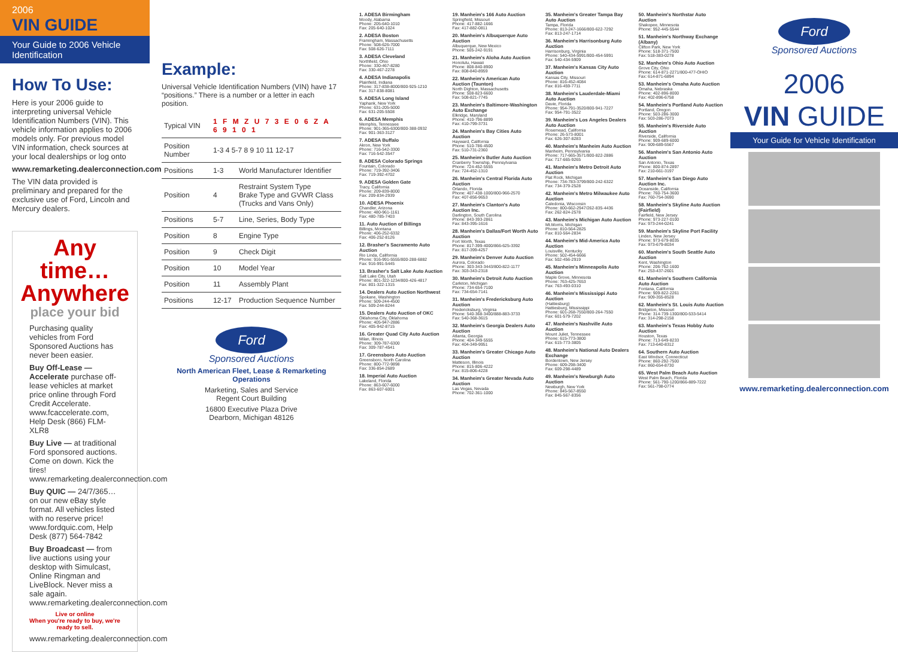2006
VIN GUIDE
Your Guide to 2006 Vehicle Identification
How To Use:
Here is your 2006 guide to interpreting universal Vehicle Identification Numbers (VIN). This vehicle information applies to 2006 models only. For previous model VIN information, check sources at your local dealerships or log onto
www.remarketing.dealerconnection.com
The VIN data provided is preliminary and prepared for the exclusive use of Ford, Lincoln and Mercury dealers.
Any time… Anywhere
place your bid
Purchasing quality vehicles from Ford Sponsored Auctions has never been easier.
Buy Off-Lease — Accelerate purchase off-lease vehicles at market price online through Ford Credit Accelerate. www.fcaccelerate.com, Help Desk (866) FLM-XLR8
Buy Live — at traditional Ford sponsored auctions. Come on down. Kick the tires! www.remarketing.dealerconnection.com
Buy QUIC — 24/7/365…on our new eBay style format. All vehicles listed with no reserve price! www.fordquic.com, Help Desk (877) 564-7842
Buy Broadcast — from live auctions using your desktop with Simulcast, Online Ringman and LiveBlock. Never miss a sale again. www.remarketing.dealerconnection.com
Live or online
When you're ready to buy, we're ready to sell.
www.remarketing.dealerconnection.com
Example:
Universal Vehicle Identification Numbers (VIN) have 17 “positions.” There is a number or a letter in each position.
| Typical VIN | 1 F M Z U 7 3 E 0 6 Z A 6 9 1 0 1 | |
| Position Number | 1-3 4 5-7 8 9 10 11 12-17 | |
| Positions | 1-3 | World Manufacturer Identifier |
| Position | 4 | Restraint System Type Brake Type and GVWR Class (Trucks and Vans Only) |
| Positions | 5-7 | Line, Series, Body Type |
| Position | 8 | Engine Type |
| Position | 9 | Check Digit |
| Position | 10 | Model Year |
| Position | 11 | Assembly Plant |
| Positions | 12-17 | Production Sequence Number |
Ford
Sponsored Auctions
North American Fleet, Lease & Remarketing Operations
Marketing, Sales and Service
Regent Court Building
16800 Executive Plaza Drive
Dearborn, Michigan 48126
1. ADESA Birmingham
Moody, Alabama
Phone: 205-640-1010
Fax: 205-640-1024
2. ADESA Boston
Framingham, Massachusetts
Phone: 508-626-7000
Fax: 508-626-7111
3. ADESA Cleveland
Northfield, Ohio
Phone: 330-467-8280
Fax: 330-467-2278
4. ADESA Indianapolis
Plainfield, Indiana
Phone: 317-838-8000/800-925-1210
Fax: 317-838-8081
5. ADESA Long Island
Yaphank, New York
Phone: 631-205-5000
Fax: 631-205-5508
6. ADESA Memphis
Memphis, Tennessee
Phone: 901-365-6300/800-388-0932
Fax: 901-363-3127
7. ADESA Buffalo
Akron, New York
Phone: 716-542-3300
Fax: 716-542-3547
8. ADESA Colorado Springs
Fountain, Colorado
Phone: 719-392-3406
Fax: 719-392-4702
9. ADESA Golden Gate
Tracy, California
Phone: 209-839-8000
Fax: 209-834-2939
10. ADESA Phoenix
Chandler, Arizona
Phone: 480-961-1161
Fax: 480-785-7403
11. Auto Auction of Billings
Billings, Montana
Phone: 406-252-6332
Fax: 406-252-8126
12. Brasher's Sacramento Auto Auction
Rio Linda, California
Phone: 916-991-5555/800-288-6882
Fax: 916-991-5445
13. Brasher's Salt Lake Auto Auction
Salt Lake City, Utah
Phone: 801-322-1234/800-426-4817
Fax: 801-322-1315
14. Dealers Auto Auction Northwest
Spokane, Washington
Phone: 509-244-4500
Fax: 509-244-8244
15. Dealers Auto Auction of OKC
Oklahoma City, Oklahoma
Phone: 405-947-2886
Fax: 405-942-8715
16. Greater Quad City Auto Auction
Milan, Illinois
Phone: 309-787-6300
Fax: 309-787-4541
17. Greensboro Auto Auction
Greensboro, North Carolina
Phone: 800-772-9898
Fax: 336-854-2689
18. Imperial Auto Auction
Lakeland, Florida
Phone: 863-607-6000
Fax: 863-607-6001
19. Manheim's 166 Auto Auction
Springfield, Missouri
Phone: 417-882-1666
Fax: 417-882-0811
20. Manheim's Albuquerque Auto Auction
Albuquerque, New Mexico
Phone: 505-242-9191
21. Manheim's Aloha Auto Auction
Honolulu, Hawaii
Phone: 808-840-8900
Fax: 808-840-8959
22. Manheim's American Auto Auction (Taunton)
North Dighton, Massachusetts
Phone: 508-823-6600
Fax: 508-821-7745
23. Manheim's Baltimore-Washington Auto Exchange
Elkridge, Maryland
Phone: 410-796-8899
Fax: 410-799-3731
24. Manheim's Bay Cities Auto Auction
Hayward, California
Phone: 510-786-4500
Fax: 510-731-2360
25. Manheim's Butler Auto Auction
Cranberry Township, Pennsylvania
Phone: 724-452-5555
Fax: 724-452-1310
26. Manheim's Central Florida Auto Auction
Orlando, Florida
Phone: 407-438-1000/800-966-2570
Fax: 407-856-9653
27. Manheim's Clanton's Auto Auction Inc.
Darlington, South Carolina
Phone: 843-393-2861
Fax: 843-395-1616
28. Manheim's Dallas/Fort Worth Auto Auction
Fort Worth, Texas
Phone: 817-399-4000/866-625-3392
Fax: 817-399-4257
29. Manheim's Denver Auto Auction
Aurora, Colorado
Phone: 303-343-3443/800-822-1177
Fax: 303-343-2318
30. Manheim's Detroit Auto Auction
Carleton, Michigan
Phone: 734-654-7100
Fax: 734-654-7141
31. Manheim's Fredericksburg Auto Auction
Fredericksburg, Virginia
Phone: 540-368-3400/888-883-3733
Fax: 540-368-3615
32. Manheim's Georgia Dealers Auto Auction
Atlanta, Georgia
Phone: 404-349-5555
Fax: 404-349-9951
33. Manheim's Greater Chicago Auto Auction
Matteson, Illinois
Phone: 815-806-4222
Fax: 815-806-4228
34. Manheim's Greater Nevada Auto Auction
Las Vegas, Nevada
Phone: 702-361-1000
35. Manheim's Greater Tampa Bay Auto Auction
Tampa, Florida
Phone: 813-247-1666/800-622-7292
Fax: 813-247-1714
36. Manheim's Harrisonburg Auto Auction
Harrisonburg, Virginia
Phone: 540-434-5991/800-454-5991
Fax: 540-434-5909
37. Manheim's Kansas City Auto Auction
Kansas City, Missouri
Phone: 816-452-4084
Fax: 816-459-7711
38. Manheim's Lauderdale-Miami Auto Auction
Davie, Florida
Phone: 954-791-3520/800-941-7227
Fax: 954-791-3522
39. Manheim's Los Angeles Dealers Auto Auction
Rosemead, California
Phone: 26-573-8001
Fax: 626-307-8283
40. Manheim's Manheim Auto Auction
Manheim, Pennsylvania
Phone: 717-665-3571/800-822-2886
Fax: 717-665-9265
41. Manheim's Metro Detroit Auto Auction
Flat Rock, Michigan
Phone: 734-783-3799/800-242-6322
Fax: 734-379-2528
42. Manheim's Metro Milwaukee Auto Auction
Caledonia, Wisconsin
Phone: 800-662-2947/262-835-4436
Fax: 262-824-2578
43. Manheim's Michigan Auto Auction
Mt.Morris, Michigan
Phone: 810-564-2825
Fax: 810-564-2834
44. Manheim's Mid-America Auto Auction
Louisville, Kentucky
Phone: 502-454-6666
Fax: 502-456-2919
45. Manheim's Minneapolis Auto Auction
Maple Grove, Minnesota
Phone: 763-425-7653
Fax: 763-493-0310
46. Manheim's Mississippi Auto Auction
(Hattiesburg)
Hattiesburg, Mississippi
Phone: 601-268-7550/800-264-7550
Fax: 601-579-7202
47. Manheim's Nashville Auto Auction
Mount Juliet, Tennessee
Phone: 615-773-3800
Fax: 615-773-3805
48. Manheim's National Auto Dealers Exchange
Bordentown, New Jersey
Phone: 609-298-3400
Fax: 609-298-4489
49. Manheim's Newburgh Auto Auction
Newburgh, New York
Phone: 845-567-8550
Fax: 845-567-8356
50. Manheim's Northstar Auto Auction
Shakopee, Minnesota
Phone: 952-445-5544
51. Manheim's Northway Exchange (Albany)
Clifton Park, New York
Phone: 518-371-7500
Fax: 518-383-0278
52. Manheim's Ohio Auto Auction
Grove City, Ohio
Phone: 614-871-2271/800-477-OHIO
Fax: 614-871-6894
53. Manheim's Omaha Auto Auction
Omaha, Nebraska
Phone: 402-896-8000
Fax: 402-896-6758
54. Manheim's Portland Auto Auction
Portland, Oregon
Phone: 503-286-3000
Fax: 503-286-7073
55. Manheim's Riverside Auto Auction
Riverside, California
Phone: 909-689-6000
Fax: 909-689-5567
56. Manheim's San Antonio Auto Auction
San Antonio, Texas
Phone: 800-874-2897
Fax: 210-661-3197
57. Manheim's San Diego Auto Auction Inc.
Oceanside, California
Phone: 760-754-3600
Fax: 760-754-3690
58. Manheim's Skyline Auto Auction (Fairfield)
Fairfield, New Jersey
Phone: 973-227-0100
Fax: 973-244-0241
59. Manheim's Skyline Port Facility
Linden, New Jersey
Phone: 973-679-8035
Fax: 973-679-8034
60. Manheim's South Seattle Auto Auction
Kent, Washington
Phone: 206-762-1600
Fax: 253-437-2601
61. Manheim's Southern California Auto Auction
Fontana, California
Phone: 909-822-2261
Fax: 909-355-8528
62. Manheim's St. Louis Auto Auction
Bridgeton, Missouri
Phone: 314-739-1300/800-533-5414
Fax: 314-298-2158
63. Manheim's Texas Hobby Auto Auction
Houston, Texas
Phone: 713-649-8233
Fax: 713-640-8312
64. Southern Auto Auction
East Windsor, Connecticut
Phone: 860-292-7500
Fax: 860-654-8730
65. West Palm Beach Auto Auction
West Palm Beach, Florida
Phone: 561-790-1200/866-889-7222
Fax: 561-798-0774
Ford
Sponsored Auctions
2006
VIN GUIDE
Your Guide for Vehicle Identification
www.remarketing.dealerconnection.com